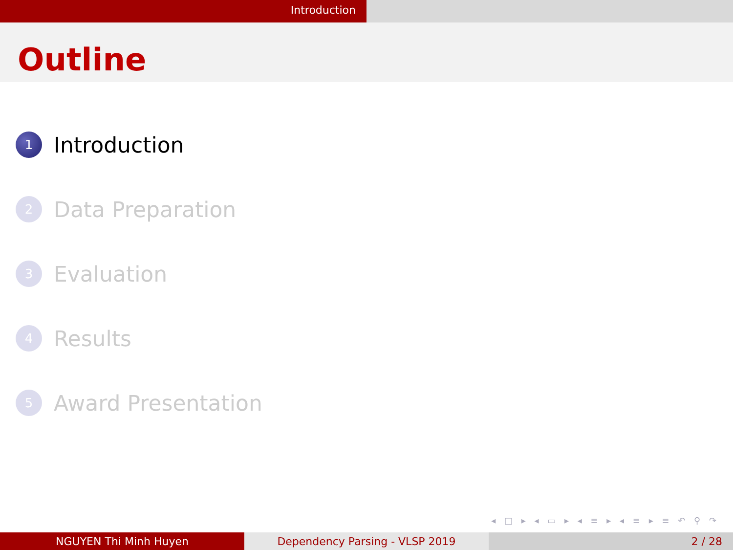Introduction
Outline
1 Introduction
2 Data Preparation
3 Evaluation
4 Results
5 Award Presentation
◂ □ ▸ ◂ ▭ ▸ ◂ ≡ ▸ ◂ ≡ ▸ ≡ ↶ ⚲ ↷
NGUYEN Thi Minh Huyen Dependency Parsing - VLSP 2019 2 / 28